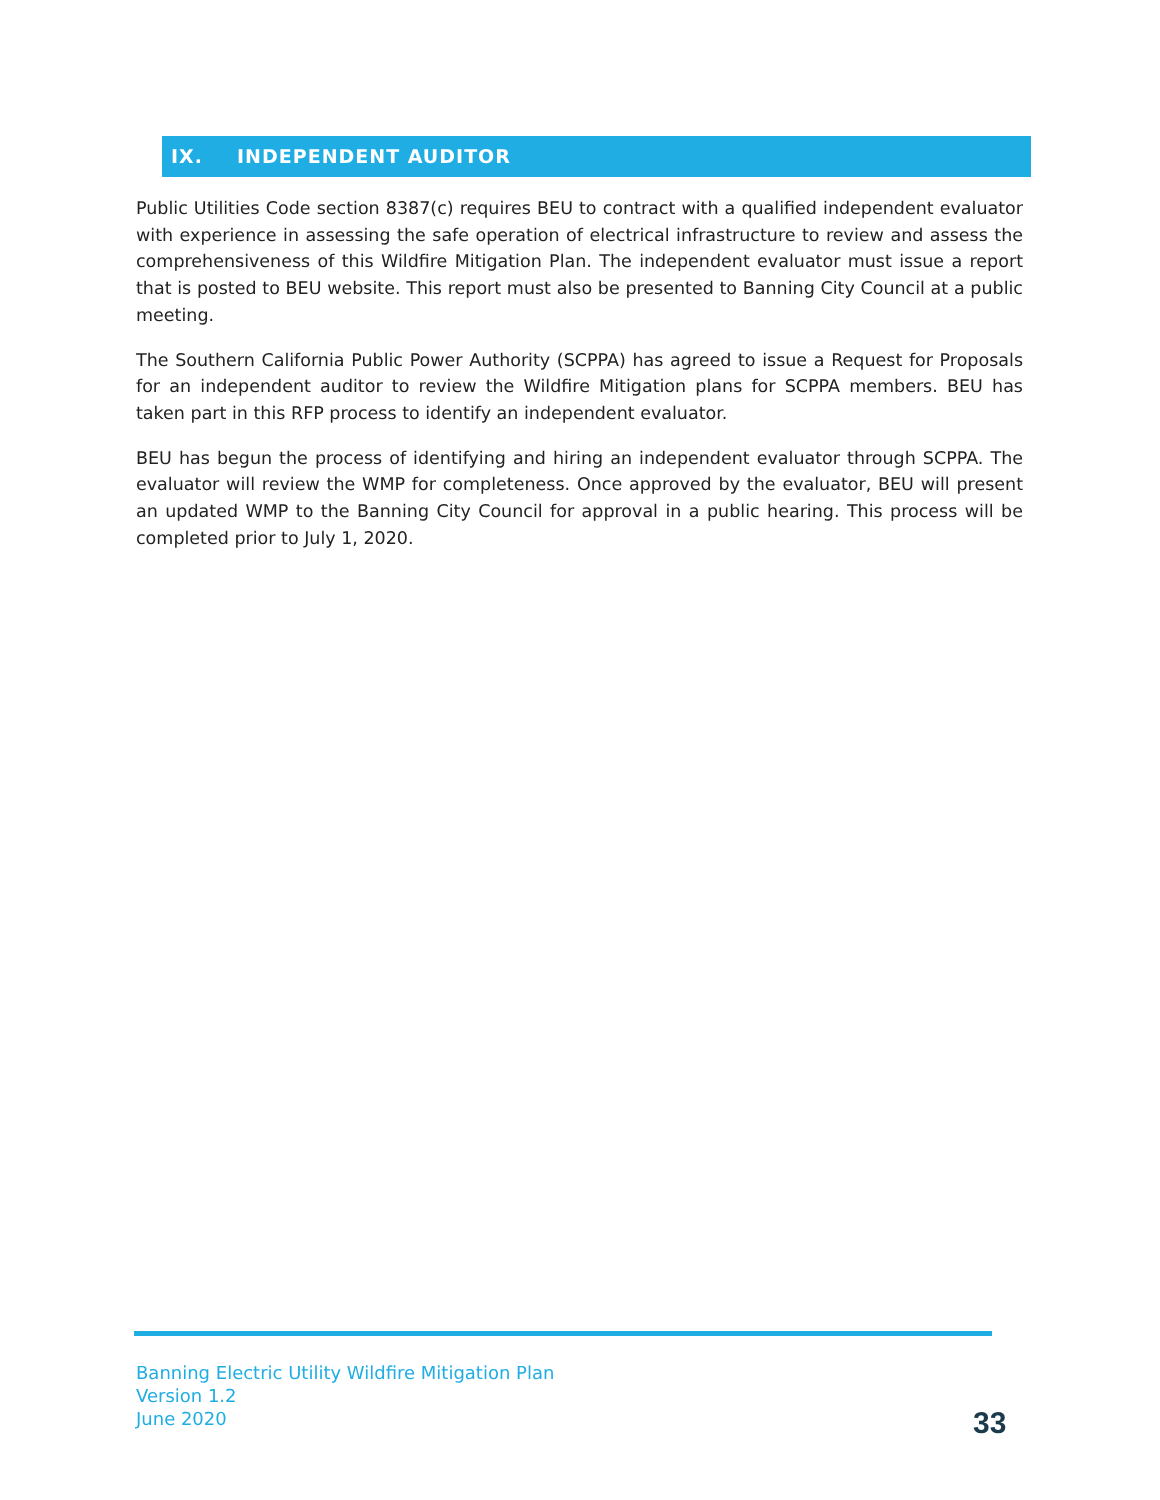IX. INDEPENDENT AUDITOR
Public Utilities Code section 8387(c) requires BEU to contract with a qualified independent evaluator with experience in assessing the safe operation of electrical infrastructure to review and assess the comprehensiveness of this Wildfire Mitigation Plan. The independent evaluator must issue a report that is posted to BEU website. This report must also be presented to Banning City Council at a public meeting.
The Southern California Public Power Authority (SCPPA) has agreed to issue a Request for Proposals for an independent auditor to review the Wildfire Mitigation plans for SCPPA members. BEU has taken part in this RFP process to identify an independent evaluator.
BEU has begun the process of identifying and hiring an independent evaluator through SCPPA. The evaluator will review the WMP for completeness. Once approved by the evaluator, BEU will present an updated WMP to the Banning City Council for approval in a public hearing. This process will be completed prior to July 1, 2020.
Banning Electric Utility Wildfire Mitigation Plan
Version 1.2
June 2020
33